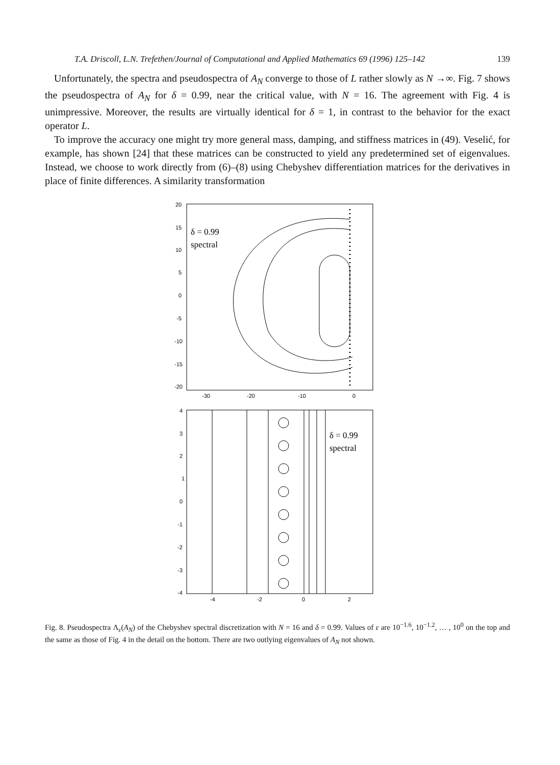T.A. Driscoll, L.N. Trefethen/Journal of Computational and Applied Mathematics 69 (1996) 125–142 139
Unfortunately, the spectra and pseudospectra of A<sub>N</sub> converge to those of L rather slowly as N →∞. Fig. 7 shows the pseudospectra of A<sub>N</sub> for δ = 0.99, near the critical value, with N = 16. The agreement with Fig. 4 is unimpressive. Moreover, the results are virtually identical for δ = 1, in contrast to the behavior for the exact operator L.
To improve the accuracy one might try more general mass, damping, and stiffness matrices in (49). Veselić, for example, has shown [24] that these matrices can be constructed to yield any predetermined set of eigenvalues. Instead, we choose to work directly from (6)–(8) using Chebyshev differentiation matrices for the derivatives in place of finite differences. A similarity transformation
20
15
10
5
0
-5
-10
-15
-20
-30
-20
-10
0
δ = 0.99
spectral
4
3
2
1
0
-1
-2
-3
-4
-4
-2
0
2
δ = 0.99
spectral
Fig. 8. Pseudospectra Λ<sub>ε</sub>(A<sub>N</sub>) of the Chebyshev spectral discretization with N = 16 and δ = 0.99. Values of ε are 10<sup>−1.6</sup>, 10<sup>−1.2</sup>, … , 10<sup>0</sup> on the top and the same as those of Fig. 4 in the detail on the bottom. There are two outlying eigenvalues of A<sub>N</sub> not shown.